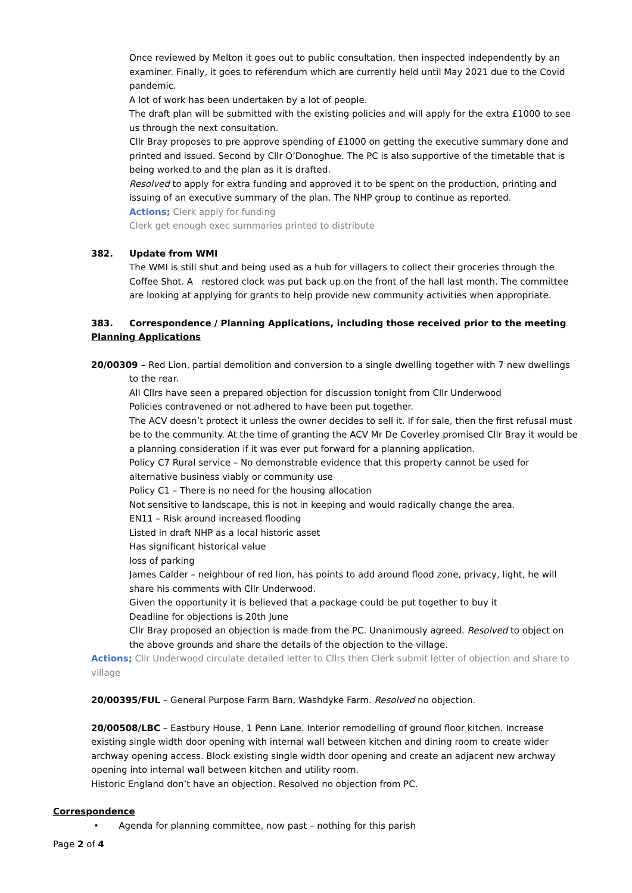Once reviewed by Melton it goes out to public consultation, then inspected independently by an examiner. Finally, it goes to referendum which are currently held until May 2021 due to the Covid pandemic.
A lot of work has been undertaken by a lot of people.
The draft plan will be submitted with the existing policies and will apply for the extra £1000 to see us through the next consultation.
Cllr Bray proposes to pre approve spending of £1000 on getting the executive summary done and printed and issued. Second by Cllr O’Donoghue. The PC is also supportive of the timetable that is being worked to and the plan as it is drafted.
Resolved to apply for extra funding and approved it to be spent on the production, printing and issuing of an executive summary of the plan. The NHP group to continue as reported.
Actions; Clerk apply for funding
Clerk get enough exec summaries printed to distribute
382. Update from WMI
The WMI is still shut and being used as a hub for villagers to collect their groceries through the Coffee Shot. A restored clock was put back up on the front of the hall last month. The committee are looking at applying for grants to help provide new community activities when appropriate.
383. Correspondence / Planning Applications, including those received prior to the meeting
Planning Applications
20/00309 – Red Lion, partial demolition and conversion to a single dwelling together with 7 new dwellings to the rear.
All Cllrs have seen a prepared objection for discussion tonight from Cllr Underwood
Policies contravened or not adhered to have been put together.
The ACV doesn’t protect it unless the owner decides to sell it. If for sale, then the first refusal must be to the community. At the time of granting the ACV Mr De Coverley promised Cllr Bray it would be a planning consideration if it was ever put forward for a planning application.
Policy C7 Rural service – No demonstrable evidence that this property cannot be used for alternative business viably or community use
Policy C1 – There is no need for the housing allocation
Not sensitive to landscape, this is not in keeping and would radically change the area.
EN11 – Risk around increased flooding
Listed in draft NHP as a local historic asset
Has significant historical value
loss of parking
James Calder – neighbour of red lion, has points to add around flood zone, privacy, light, he will share his comments with Cllr Underwood.
Given the opportunity it is believed that a package could be put together to buy it
Deadline for objections is 20th June
Cllr Bray proposed an objection is made from the PC. Unanimously agreed. Resolved to object on the above grounds and share the details of the objection to the village.
Actions; Cllr Underwood circulate detailed letter to Cllrs then Clerk submit letter of objection and share to village
20/00395/FUL – General Purpose Farm Barn, Washdyke Farm. Resolved no objection.
20/00508/LBC – Eastbury House, 1 Penn Lane. Interior remodelling of ground floor kitchen. Increase existing single width door opening with internal wall between kitchen and dining room to create wider archway opening access. Block existing single width door opening and create an adjacent new archway opening into internal wall between kitchen and utility room.
Historic England don’t have an objection. Resolved no objection from PC.
Correspondence
• Agenda for planning committee, now past – nothing for this parish
Page 2 of 4